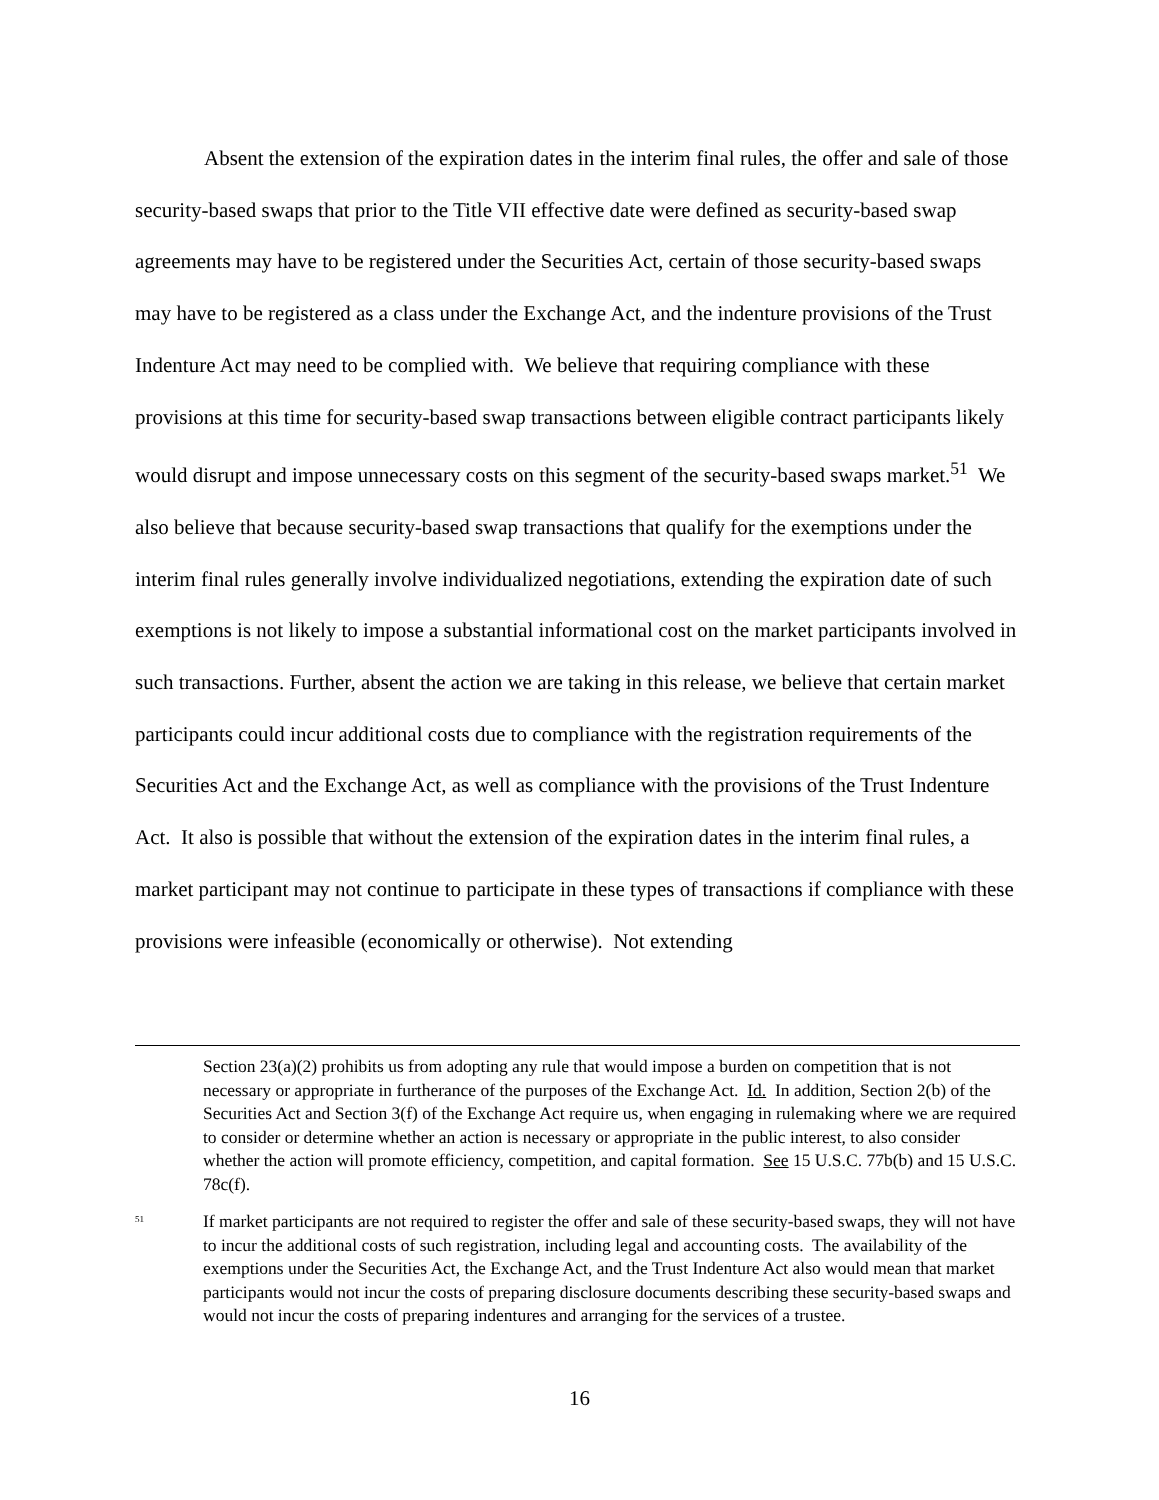Absent the extension of the expiration dates in the interim final rules, the offer and sale of those security-based swaps that prior to the Title VII effective date were defined as security-based swap agreements may have to be registered under the Securities Act, certain of those security-based swaps may have to be registered as a class under the Exchange Act, and the indenture provisions of the Trust Indenture Act may need to be complied with. We believe that requiring compliance with these provisions at this time for security-based swap transactions between eligible contract participants likely would disrupt and impose unnecessary costs on this segment of the security-based swaps market.<sup>51</sup> We also believe that because security-based swap transactions that qualify for the exemptions under the interim final rules generally involve individualized negotiations, extending the expiration date of such exemptions is not likely to impose a substantial informational cost on the market participants involved in such transactions. Further, absent the action we are taking in this release, we believe that certain market participants could incur additional costs due to compliance with the registration requirements of the Securities Act and the Exchange Act, as well as compliance with the provisions of the Trust Indenture Act. It also is possible that without the extension of the expiration dates in the interim final rules, a market participant may not continue to participate in these types of transactions if compliance with these provisions were infeasible (economically or otherwise). Not extending
Section 23(a)(2) prohibits us from adopting any rule that would impose a burden on competition that is not necessary or appropriate in furtherance of the purposes of the Exchange Act. Id. In addition, Section 2(b) of the Securities Act and Section 3(f) of the Exchange Act require us, when engaging in rulemaking where we are required to consider or determine whether an action is necessary or appropriate in the public interest, to also consider whether the action will promote efficiency, competition, and capital formation. See 15 U.S.C. 77b(b) and 15 U.S.C. 78c(f).
<sup>51</sup>
If market participants are not required to register the offer and sale of these security-based swaps, they will not have to incur the additional costs of such registration, including legal and accounting costs. The availability of the exemptions under the Securities Act, the Exchange Act, and the Trust Indenture Act also would mean that market participants would not incur the costs of preparing disclosure documents describing these security-based swaps and would not incur the costs of preparing indentures and arranging for the services of a trustee.
16